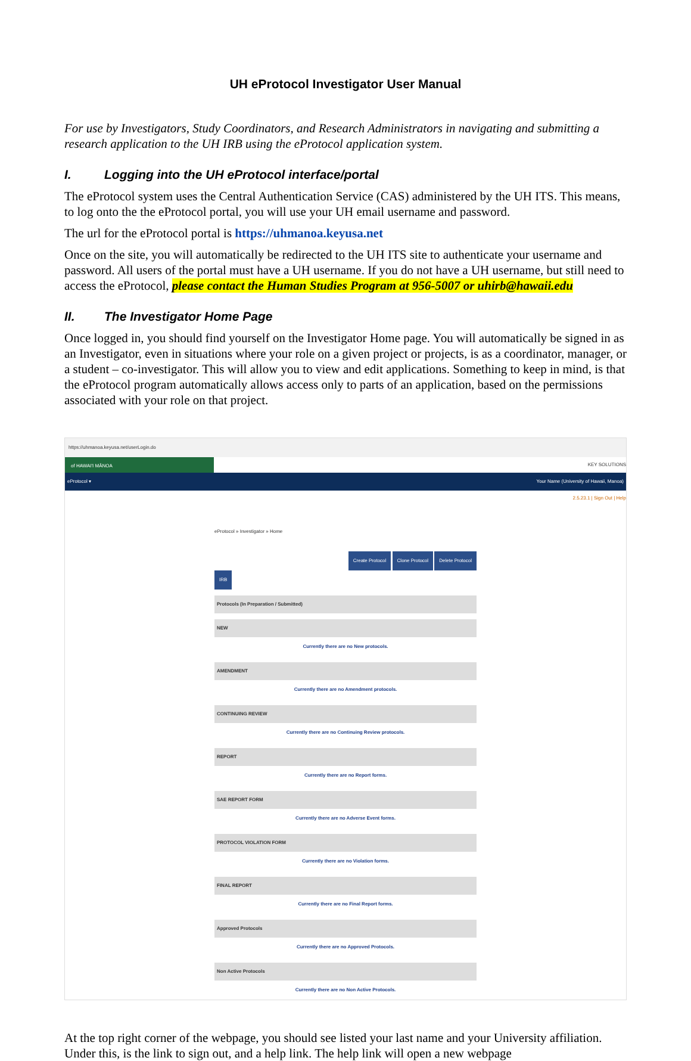UH eProtocol Investigator User Manual
For use by Investigators, Study Coordinators, and Research Administrators in navigating and submitting a research application to the UH IRB using the eProtocol application system.
I. Logging into the UH eProtocol interface/portal
The eProtocol system uses the Central Authentication Service (CAS) administered by the UH ITS. This means, to log onto the the eProtocol portal, you will use your UH email username and password.
The url for the eProtocol portal is https://uhmanoa.keyusa.net
Once on the site, you will automatically be redirected to the UH ITS site to authenticate your username and password. All users of the portal must have a UH username. If you do not have a UH username, but still need to access the eProtocol, please contact the Human Studies Program at 956-5007 or uhirb@hawaii.edu
II. The Investigator Home Page
Once logged in, you should find yourself on the Investigator Home page. You will automatically be signed in as an Investigator, even in situations where your role on a given project or projects, is as a coordinator, manager, or a student – co-investigator. This will allow you to view and edit applications. Something to keep in mind, is that the eProtocol program automatically allows access only to parts of an application, based on the permissions associated with your role on that project.
https://uhmanoa.keyusa.net/userLogin.do
of HAWAI'I MĀNOA KEY SOLUTIONS
eProtocol ▾ Your Name (University of Hawaii, Manoa)
2.5.23.1 | Sign Out | Help
eProtocol » Investigator » Home
Create Protocol Clone Protocol Delete Protocol
IRB
Protocols (In Preparation / Submitted)
NEW
Currently there are no New protocols.
AMENDMENT
Currently there are no Amendment protocols.
CONTINUING REVIEW
Currently there are no Continuing Review protocols.
REPORT
Currently there are no Report forms.
SAE REPORT FORM
Currently there are no Adverse Event forms.
PROTOCOL VIOLATION FORM
Currently there are no Violation forms.
FINAL REPORT
Currently there are no Final Report forms.
Approved Protocols
Currently there are no Approved Protocols.
Non Active Protocols
Currently there are no Non Active Protocols.
At the top right corner of the webpage, you should see listed your last name and your University affiliation. Under this, is the link to sign out, and a help link. The help link will open a new webpage